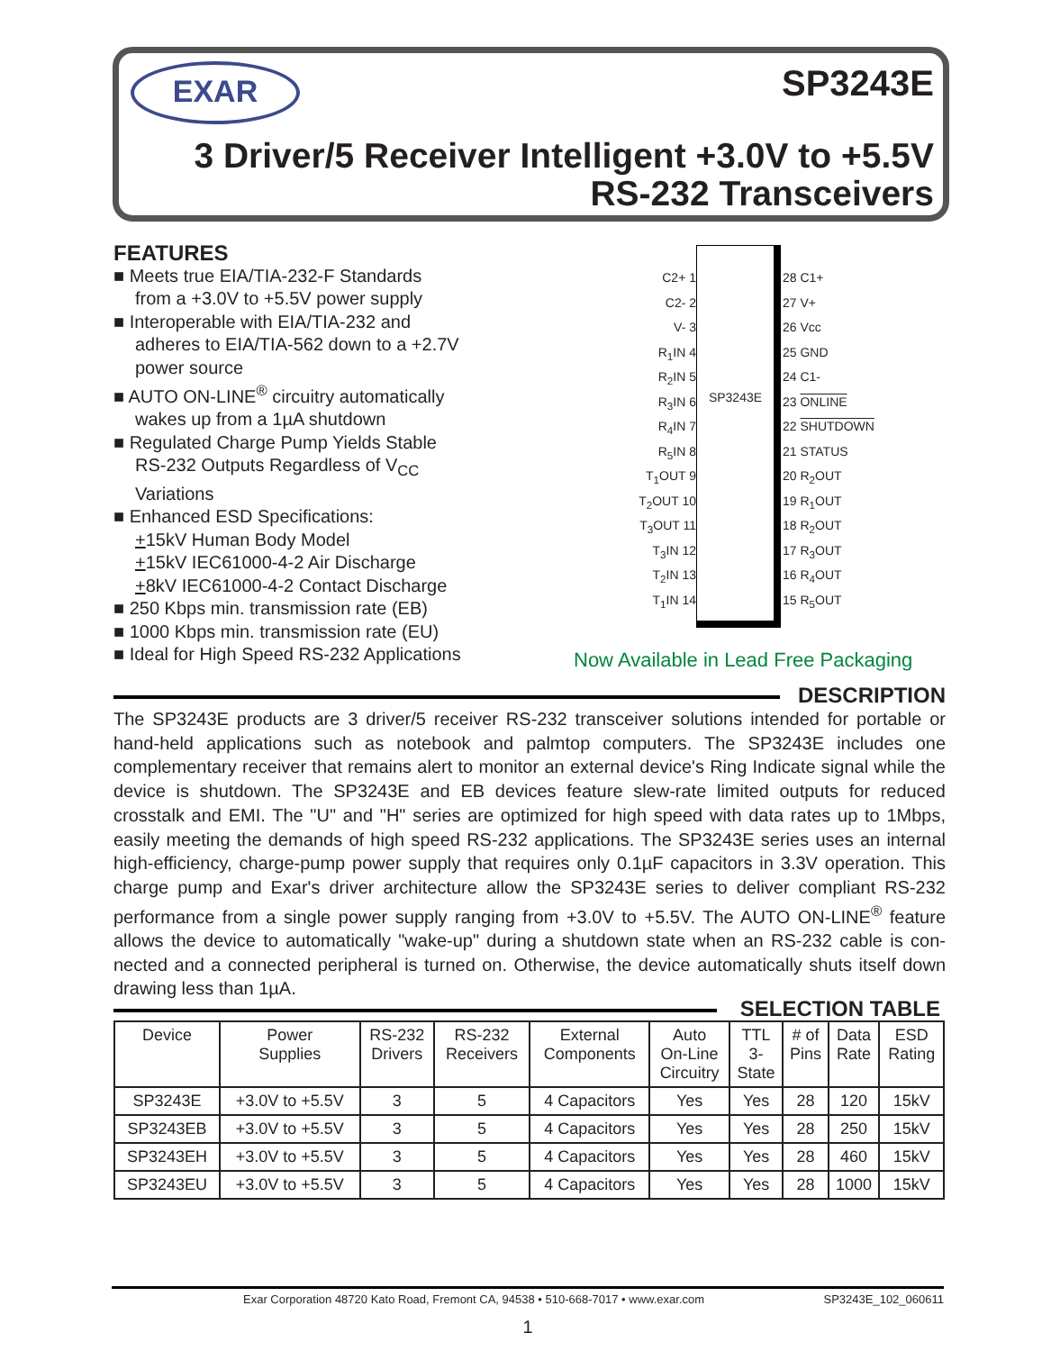EXAR SP3243E
3 Driver/5 Receiver Intelligent +3.0V to +5.5V
RS-232 Transceivers
FEATURES
■ Meets true EIA/TIA-232-F Standards
from a +3.0V to +5.5V power supply
■ Interoperable with EIA/TIA-232 and
adheres to EIA/TIA-562 down to a +2.7V
power source
■ AUTO ON-LINE<sup>®</sup> circuitry automatically
wakes up from a 1µA shutdown
■ Regulated Charge Pump Yields Stable
RS-232 Outputs Regardless of V<sub>CC</sub>
Variations
■ Enhanced ESD Specifications:
+15kV Human Body Model
+15kV IEC61000-4-2 Air Discharge
+8kV IEC61000-4-2 Contact Discharge
■ 250 Kbps min. transmission rate (EB)
■ 1000 Kbps min. transmission rate (EU)
■ Ideal for High Speed RS-232 Applications
C2+ 1
C2- 2
V- 3
R<sub>1</sub>IN 4
R<sub>2</sub>IN 5
R<sub>3</sub>IN 6
R<sub>4</sub>IN 7
R<sub>5</sub>IN 8
T<sub>1</sub>OUT 9
T<sub>2</sub>OUT 10
T<sub>3</sub>OUT 11
T<sub>3</sub>IN 12
T<sub>2</sub>IN 13
T<sub>1</sub>IN 14
SP3243E
28 C1+
27 V+
26 Vcc
25 GND
24 C1-
23 ONLINE
22 SHUTDOWN
21 STATUS
20 R<sub>2</sub>OUT
19 R<sub>1</sub>OUT
18 R<sub>2</sub>OUT
17 R<sub>3</sub>OUT
16 R<sub>4</sub>OUT
15 R<sub>5</sub>OUT
Now Available in Lead Free Packaging
DESCRIPTION
The SP3243E products are 3 driver/5 receiver RS-232 transceiver solutions intended for portable or hand-held applications such as notebook and palmtop computers. The SP3243E includes one complementary receiver that remains alert to monitor an external device's Ring Indicate signal while the device is shutdown. The SP3243E and EB devices feature slew-rate limited outputs for reduced crosstalk and EMI. The "U" and "H" series are optimized for high speed with data rates up to 1Mbps, easily meeting the demands of high speed RS-232 applications. The SP3243E series uses an internal high-efficiency, charge-pump power supply that requires only 0.1µF capacitors in 3.3V operation. This charge pump and Exar's driver architecture allow the SP3243E series to deliver compliant RS-232 performance from a single power supply ranging from +3.0V to +5.5V. The AUTO ON-LINE<sup>®</sup> feature allows the device to automatically "wake-up" during a shutdown state when an RS-232 cable is con-nected and a connected peripheral is turned on. Otherwise, the device automatically shuts itself down drawing less than 1µA.
SELECTION TABLE
| Device | Power Supplies | RS-232 Drivers | RS-232 Receivers | External Components | Auto On-Line Circuitry | TTL 3- State | # of Pins | Data Rate | ESD Rating |
| --- | --- | --- | --- | --- | --- | --- | --- | --- | --- |
| SP3243E | +3.0V to +5.5V | 3 | 5 | 4 Capacitors | Yes | Yes | 28 | 120 | 15kV |
| SP3243EB | +3.0V to +5.5V | 3 | 5 | 4 Capacitors | Yes | Yes | 28 | 250 | 15kV |
| SP3243EH | +3.0V to +5.5V | 3 | 5 | 4 Capacitors | Yes | Yes | 28 | 460 | 15kV |
| SP3243EU | +3.0V to +5.5V | 3 | 5 | 4 Capacitors | Yes | Yes | 28 | 1000 | 15kV |
Exar Corporation 48720 Kato Road, Fremont CA, 94538 • 510-668-7017 • www.exar.com SP3243E_102_060611
1